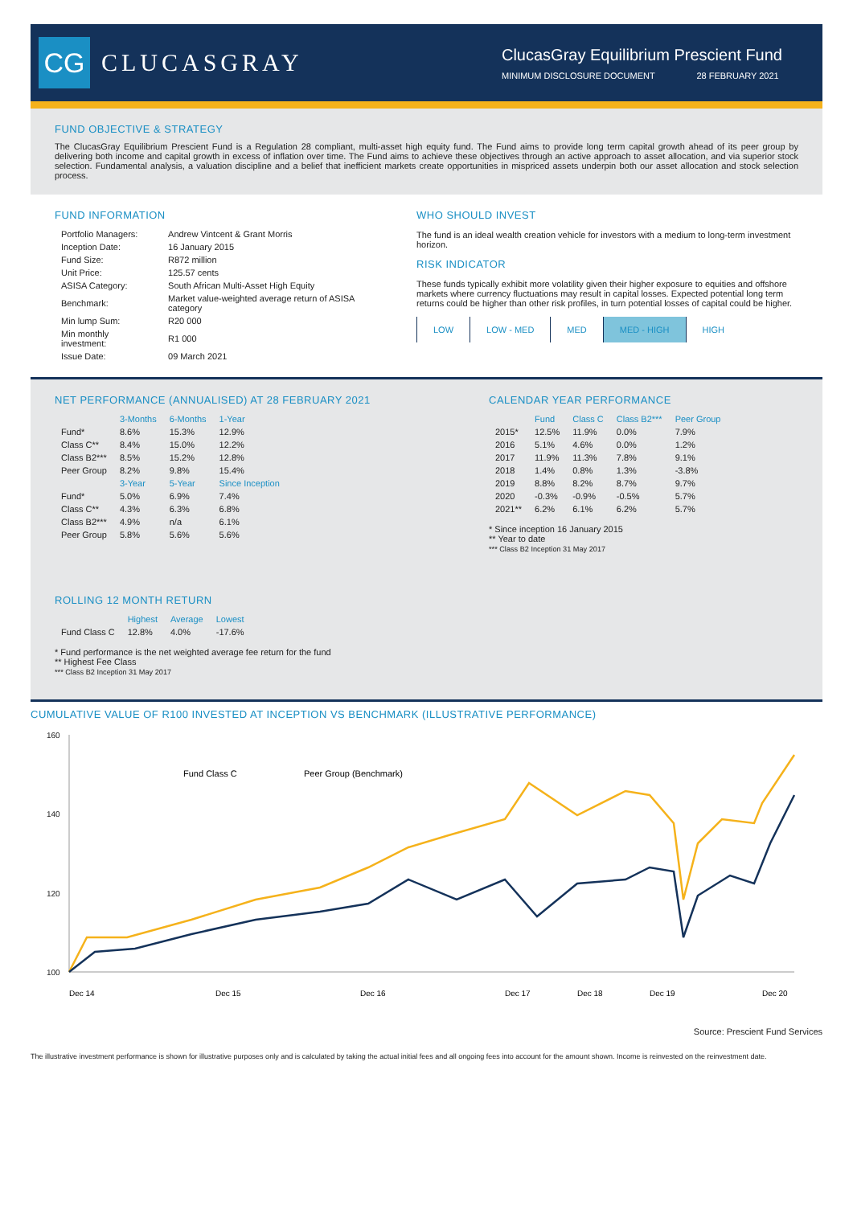CG
CLUCASGRAY
ClucasGray Equilibrium Prescient Fund
MINIMUM DISCLOSURE DOCUMENT 28 FEBRUARY 2021
FUND OBJECTIVE & STRATEGY
The ClucasGray Equilibrium Prescient Fund is a Regulation 28 compliant, multi-asset high equity fund. The Fund aims to provide long term capital growth ahead of its peer group by delivering both income and capital growth in excess of inflation over time. The Fund aims to achieve these objectives through an active approach to asset allocation, and via superior stock selection. Fundamental analysis, a valuation discipline and a belief that inefficient markets create opportunities in mispriced assets underpin both our asset allocation and stock selection process.
FUND INFORMATION
| Portfolio Managers: | Andrew Vintcent & Grant Morris |
| Inception Date: | 16 January 2015 |
| Fund Size: | R872 million |
| Unit Price: | 125.57 cents |
| ASISA Category: | South African Multi-Asset High Equity |
| Benchmark: | Market value-weighted average return of ASISA category |
| Min lump Sum: | R20 000 |
| Min monthly investment: | R1 000 |
| Issue Date: | 09 March 2021 |
WHO SHOULD INVEST
The fund is an ideal wealth creation vehicle for investors with a medium to long-term investment horizon.
RISK INDICATOR
These funds typically exhibit more volatility given their higher exposure to equities and offshore markets where currency fluctuations may result in capital losses. Expected potential long term returns could be higher than other risk profiles, in turn potential losses of capital could be higher.
| LOW | LOW - MED | MED | MED - HIGH | HIGH |
NET PERFORMANCE (ANNUALISED) AT 28 FEBRUARY 2021
| | 3-Months | 6-Months | 1-Year |
| --- | --- | --- | --- |
| Fund* | 8.6% | 15.3% | 12.9% |
| Class C** | 8.4% | 15.0% | 12.2% |
| Class B2*** | 8.5% | 15.2% | 12.8% |
| Peer Group | 8.2% | 9.8% | 15.4% |
| | 3-Year | 5-Year | Since Inception |
| Fund* | 5.0% | 6.9% | 7.4% |
| Class C** | 4.3% | 6.3% | 6.8% |
| Class B2*** | 4.9% | n/a | 6.1% |
| Peer Group | 5.8% | 5.6% | 5.6% |
CALENDAR YEAR PERFORMANCE
| | Fund | Class C | Class B2*** | Peer Group |
| --- | --- | --- | --- | --- |
| 2015* | 12.5% | 11.9% | 0.0% | 7.9% |
| 2016 | 5.1% | 4.6% | 0.0% | 1.2% |
| 2017 | 11.9% | 11.3% | 7.8% | 9.1% |
| 2018 | 1.4% | 0.8% | 1.3% | -3.8% |
| 2019 | 8.8% | 8.2% | 8.7% | 9.7% |
| 2020 | -0.3% | -0.9% | -0.5% | 5.7% |
| 2021** | 6.2% | 6.1% | 6.2% | 5.7% |
* Since inception 16 January 2015
** Year to date
*** Class B2 Inception 31 May 2017
ROLLING 12 MONTH RETURN
| | Highest | Average | Lowest |
| --- | --- | --- | --- |
| Fund Class C | 12.8% | 4.0% | -17.6% |
* Fund performance is the net weighted average fee return for the fund
** Highest Fee Class
*** Class B2 Inception 31 May 2017
CUMULATIVE VALUE OF R100 INVESTED AT INCEPTION VS BENCHMARK (ILLUSTRATIVE PERFORMANCE)
160
140
120
100
Fund Class C
Peer Group (Benchmark)
Dec 14
Dec 15
Dec 16
Dec 17
Dec 18
Dec 19
Dec 20
Source: Prescient Fund Services
The illustrative investment performance is shown for illustrative purposes only and is calculated by taking the actual initial fees and all ongoing fees into account for the amount shown. Income is reinvested on the reinvestment date.